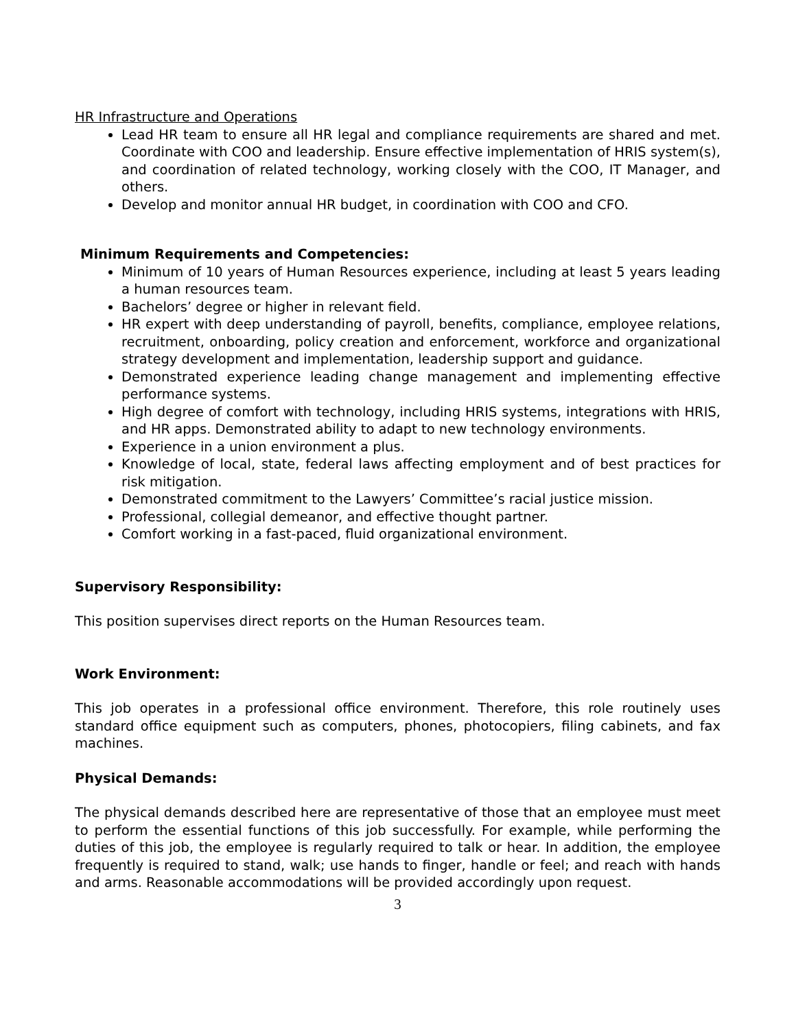HR Infrastructure and Operations
Lead HR team to ensure all HR legal and compliance requirements are shared and met. Coordinate with COO and leadership. Ensure effective implementation of HRIS system(s), and coordination of related technology, working closely with the COO, IT Manager, and others.
Develop and monitor annual HR budget, in coordination with COO and CFO.
Minimum Requirements and Competencies:
Minimum of 10 years of Human Resources experience, including at least 5 years leading a human resources team.
Bachelors’ degree or higher in relevant field.
HR expert with deep understanding of payroll, benefits, compliance, employee relations, recruitment, onboarding, policy creation and enforcement, workforce and organizational strategy development and implementation, leadership support and guidance.
Demonstrated experience leading change management and implementing effective performance systems.
High degree of comfort with technology, including HRIS systems, integrations with HRIS, and HR apps. Demonstrated ability to adapt to new technology environments.
Experience in a union environment a plus.
Knowledge of local, state, federal laws affecting employment and of best practices for risk mitigation.
Demonstrated commitment to the Lawyers’ Committee’s racial justice mission.
Professional, collegial demeanor, and effective thought partner.
Comfort working in a fast-paced, fluid organizational environment.
Supervisory Responsibility:
This position supervises direct reports on the Human Resources team.
Work Environment:
This job operates in a professional office environment. Therefore, this role routinely uses standard office equipment such as computers, phones, photocopiers, filing cabinets, and fax machines.
Physical Demands:
The physical demands described here are representative of those that an employee must meet to perform the essential functions of this job successfully. For example, while performing the duties of this job, the employee is regularly required to talk or hear. In addition, the employee frequently is required to stand, walk; use hands to finger, handle or feel; and reach with hands and arms. Reasonable accommodations will be provided accordingly upon request.
3